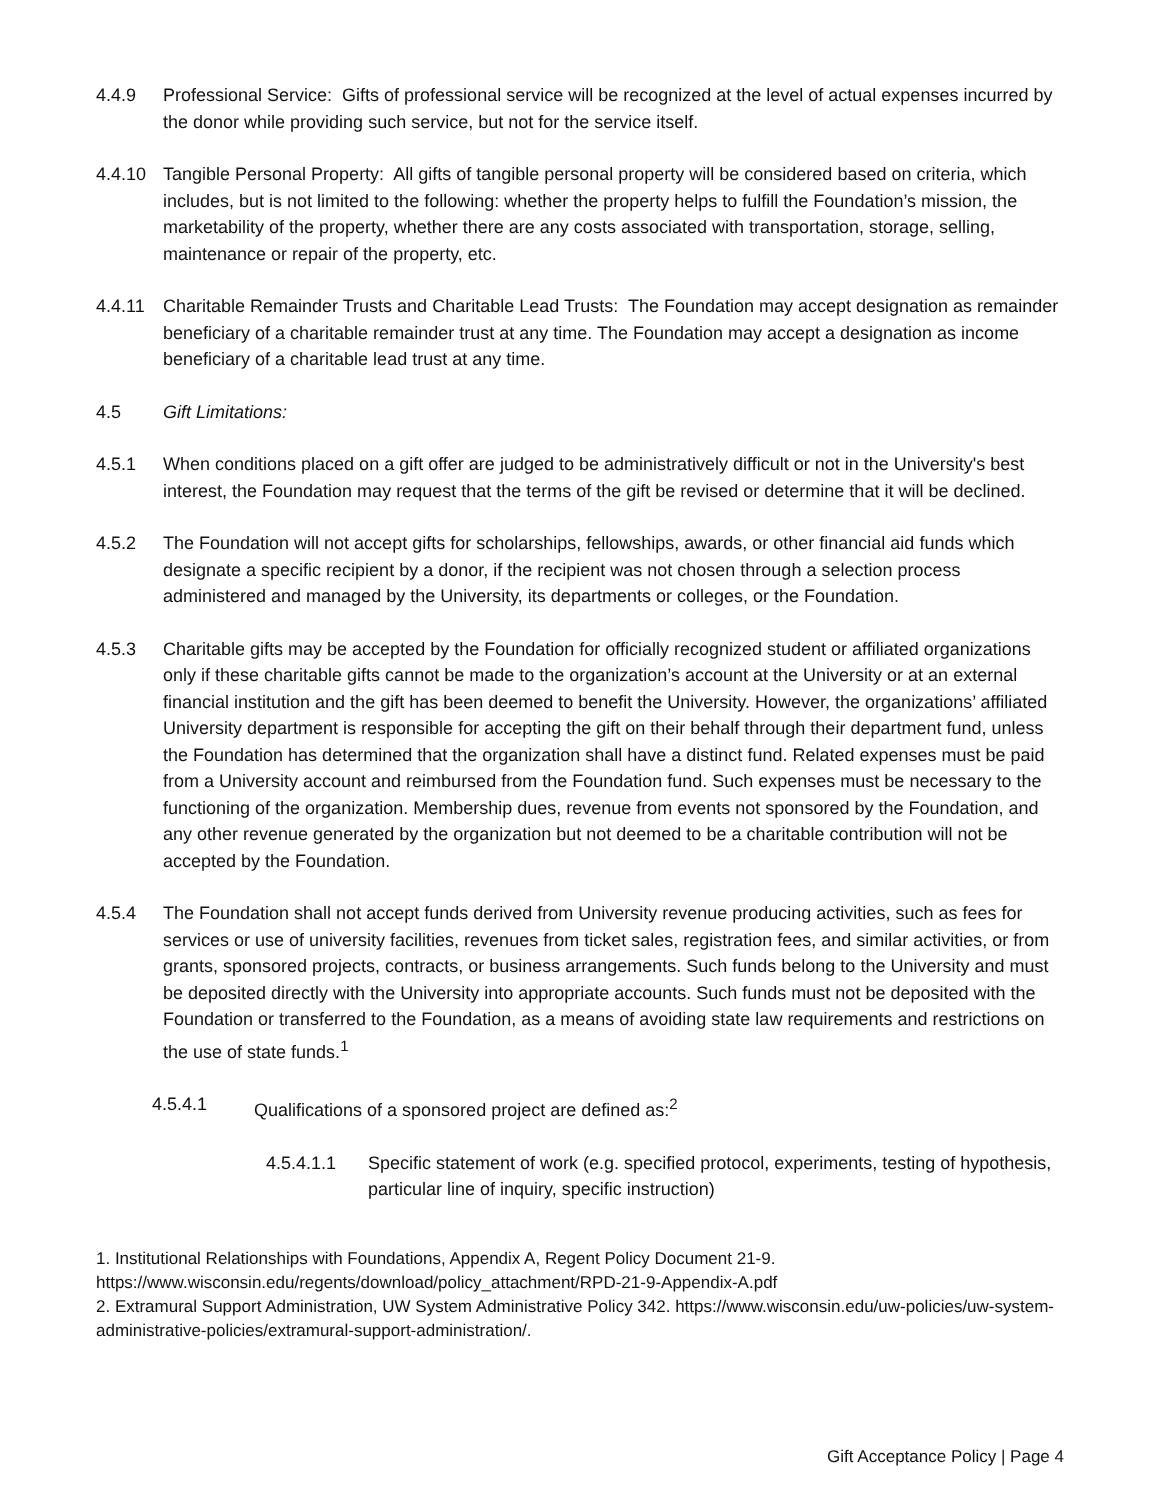4.4.9 Professional Service: Gifts of professional service will be recognized at the level of actual expenses incurred by the donor while providing such service, but not for the service itself.
4.4.10 Tangible Personal Property: All gifts of tangible personal property will be considered based on criteria, which includes, but is not limited to the following: whether the property helps to fulfill the Foundation’s mission, the marketability of the property, whether there are any costs associated with transportation, storage, selling, maintenance or repair of the property, etc.
4.4.11 Charitable Remainder Trusts and Charitable Lead Trusts: The Foundation may accept designation as remainder beneficiary of a charitable remainder trust at any time. The Foundation may accept a designation as income beneficiary of a charitable lead trust at any time.
4.5 Gift Limitations:
4.5.1 When conditions placed on a gift offer are judged to be administratively difficult or not in the University's best interest, the Foundation may request that the terms of the gift be revised or determine that it will be declined.
4.5.2 The Foundation will not accept gifts for scholarships, fellowships, awards, or other financial aid funds which designate a specific recipient by a donor, if the recipient was not chosen through a selection process administered and managed by the University, its departments or colleges, or the Foundation.
4.5.3 Charitable gifts may be accepted by the Foundation for officially recognized student or affiliated organizations only if these charitable gifts cannot be made to the organization’s account at the University or at an external financial institution and the gift has been deemed to benefit the University. However, the organizations’ affiliated University department is responsible for accepting the gift on their behalf through their department fund, unless the Foundation has determined that the organization shall have a distinct fund. Related expenses must be paid from a University account and reimbursed from the Foundation fund. Such expenses must be necessary to the functioning of the organization. Membership dues, revenue from events not sponsored by the Foundation, and any other revenue generated by the organization but not deemed to be a charitable contribution will not be accepted by the Foundation.
4.5.4 The Foundation shall not accept funds derived from University revenue producing activities, such as fees for services or use of university facilities, revenues from ticket sales, registration fees, and similar activities, or from grants, sponsored projects, contracts, or business arrangements. Such funds belong to the University and must be deposited directly with the University into appropriate accounts. Such funds must not be deposited with the Foundation or transferred to the Foundation, as a means of avoiding state law requirements and restrictions on the use of state funds.<sup>1</sup>
4.5.4.1 Qualifications of a sponsored project are defined as:<sup>2</sup>
4.5.4.1.1 Specific statement of work (e.g. specified protocol, experiments, testing of hypothesis, particular line of inquiry, specific instruction)
1. Institutional Relationships with Foundations, Appendix A, Regent Policy Document 21-9. https://www.wisconsin.edu/regents/download/policy_attachment/RPD-21-9-Appendix-A.pdf
2. Extramural Support Administration, UW System Administrative Policy 342. https://www.wisconsin.edu/uw-policies/uw-system-administrative-policies/extramural-support-administration/.
Gift Acceptance Policy | Page 4